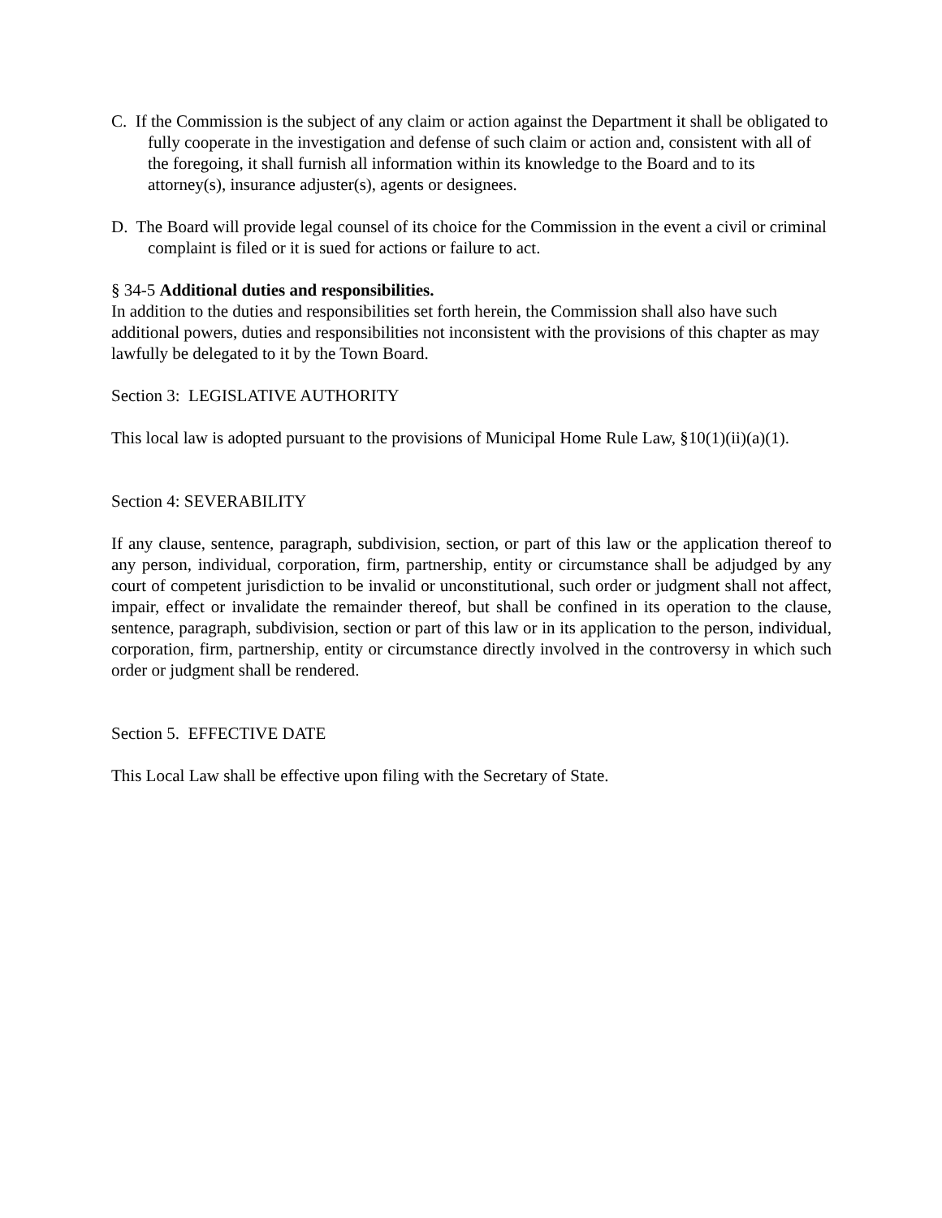C. If the Commission is the subject of any claim or action against the Department it shall be obligated to fully cooperate in the investigation and defense of such claim or action and, consistent with all of the foregoing, it shall furnish all information within its knowledge to the Board and to its attorney(s), insurance adjuster(s), agents or designees.
D. The Board will provide legal counsel of its choice for the Commission in the event a civil or criminal complaint is filed or it is sued for actions or failure to act.
§ 34-5 Additional duties and responsibilities.
In addition to the duties and responsibilities set forth herein, the Commission shall also have such additional powers, duties and responsibilities not inconsistent with the provisions of this chapter as may lawfully be delegated to it by the Town Board.
Section 3: LEGISLATIVE AUTHORITY
This local law is adopted pursuant to the provisions of Municipal Home Rule Law, §10(1)(ii)(a)(1).
Section 4: SEVERABILITY
If any clause, sentence, paragraph, subdivision, section, or part of this law or the application thereof to any person, individual, corporation, firm, partnership, entity or circumstance shall be adjudged by any court of competent jurisdiction to be invalid or unconstitutional, such order or judgment shall not affect, impair, effect or invalidate the remainder thereof, but shall be confined in its operation to the clause, sentence, paragraph, subdivision, section or part of this law or in its application to the person, individual, corporation, firm, partnership, entity or circumstance directly involved in the controversy in which such order or judgment shall be rendered.
Section 5. EFFECTIVE DATE
This Local Law shall be effective upon filing with the Secretary of State.